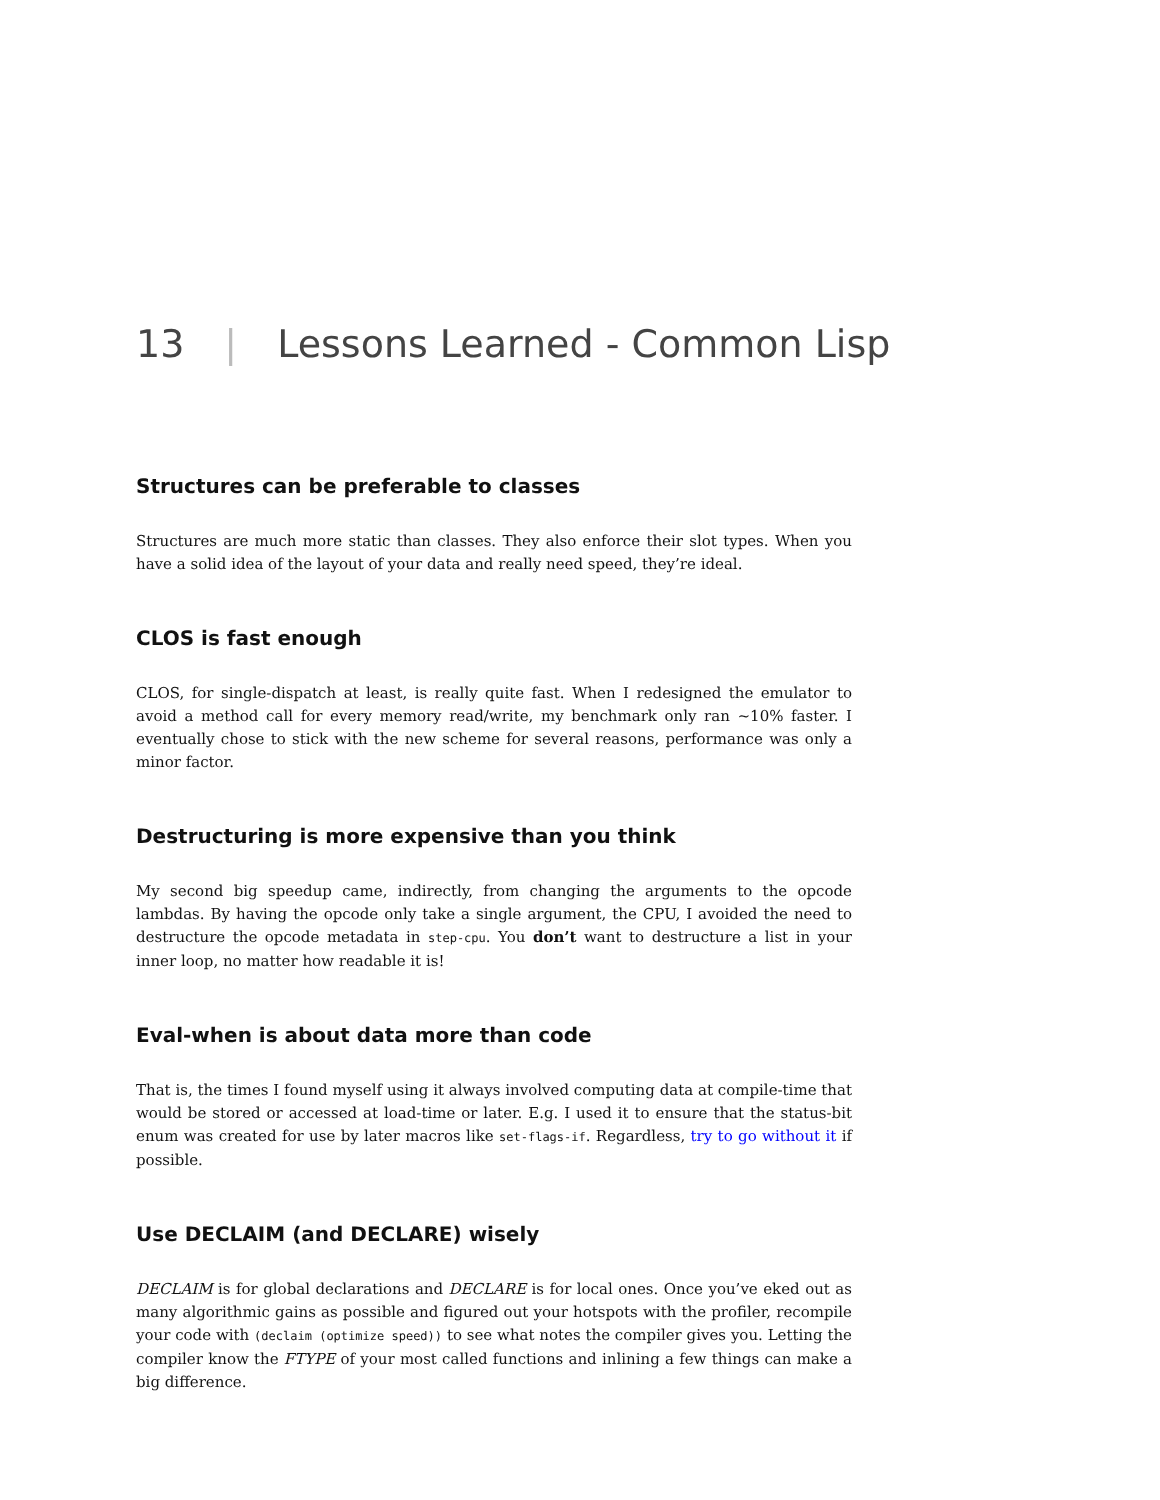13 | Lessons Learned - Common Lisp
Structures can be preferable to classes
Structures are much more static than classes. They also enforce their slot types. When you have a solid idea of the layout of your data and really need speed, they’re ideal.
CLOS is fast enough
CLOS, for single-dispatch at least, is really quite fast. When I redesigned the emulator to avoid a method call for every memory read/write, my benchmark only ran ~10% faster. I eventually chose to stick with the new scheme for several reasons, performance was only a minor factor.
Destructuring is more expensive than you think
My second big speedup came, indirectly, from changing the arguments to the opcode lambdas. By having the opcode only take a single argument, the CPU, I avoided the need to destructure the opcode metadata in step-cpu. You don’t want to destructure a list in your inner loop, no matter how readable it is!
Eval-when is about data more than code
That is, the times I found myself using it always involved computing data at compile-time that would be stored or accessed at load-time or later. E.g. I used it to ensure that the status-bit enum was created for use by later macros like set-flags-if. Regardless, try to go without it if possible.
Use DECLAIM (and DECLARE) wisely
DECLAIM is for global declarations and DECLARE is for local ones. Once you’ve eked out as many algorithmic gains as possible and figured out your hotspots with the profiler, recompile your code with (declaim (optimize speed)) to see what notes the compiler gives you. Letting the compiler know the FTYPE of your most called functions and inlining a few things can make a big difference.